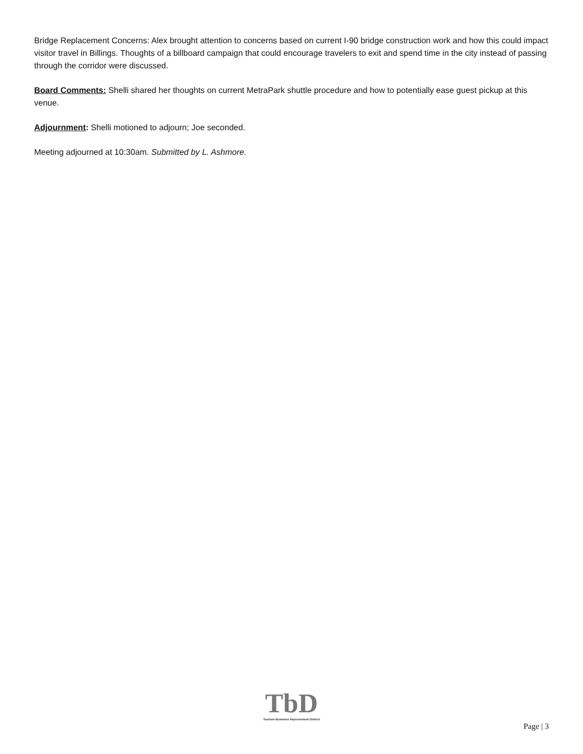Bridge Replacement Concerns: Alex brought attention to concerns based on current I-90 bridge construction work and how this could impact visitor travel in Billings. Thoughts of a billboard campaign that could encourage travelers to exit and spend time in the city instead of passing through the corridor were discussed.
Board Comments: Shelli shared her thoughts on current MetraPark shuttle procedure and how to potentially ease guest pickup at this venue.
Adjournment: Shelli motioned to adjourn; Joe seconded.
Meeting adjourned at 10:30am. Submitted by L. Ashmore.
TbD
Tourism Business Improvement District
Page | 3